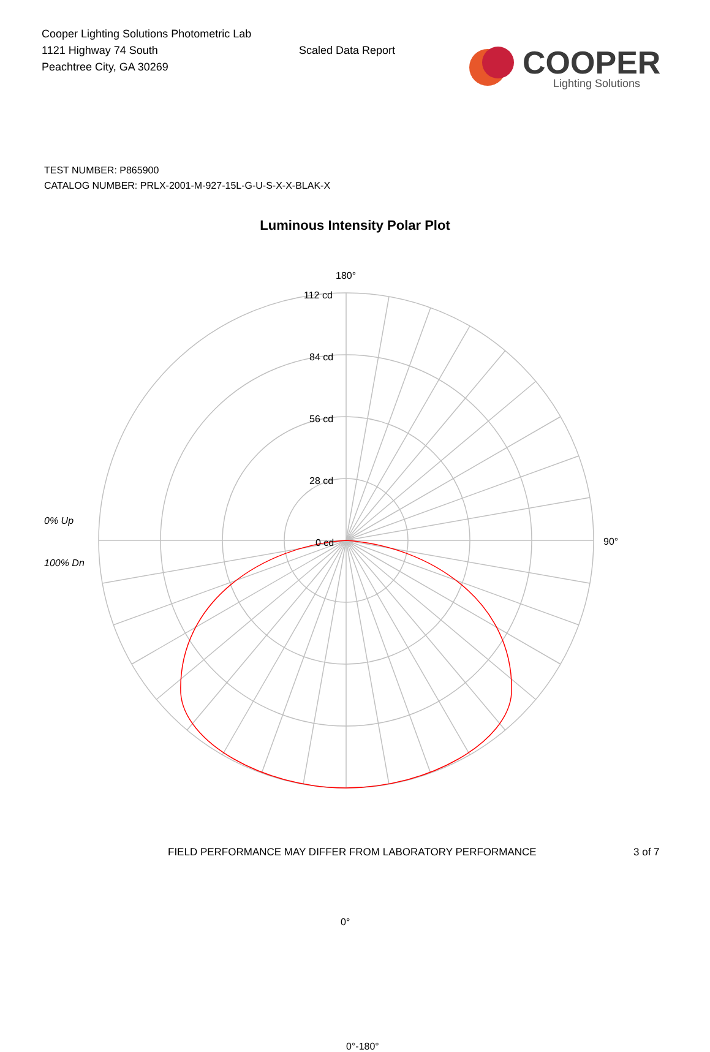Cooper Lighting Solutions Photometric Lab
1121 Highway 74 South
Peachtree City, GA 30269
Scaled Data Report
COOPER
Lighting Solutions
TEST NUMBER: P865900
CATALOG NUMBER: PRLX-2001-M-927-15L-G-U-S-X-X-BLAK-X
Luminous Intensity Polar Plot
180°
112 cd
84 cd
56 cd
28 cd
0 cd
0% Up
100% Dn
90°
0°
0°-180°
FIELD PERFORMANCE MAY DIFFER FROM LABORATORY PERFORMANCE 3 of 7